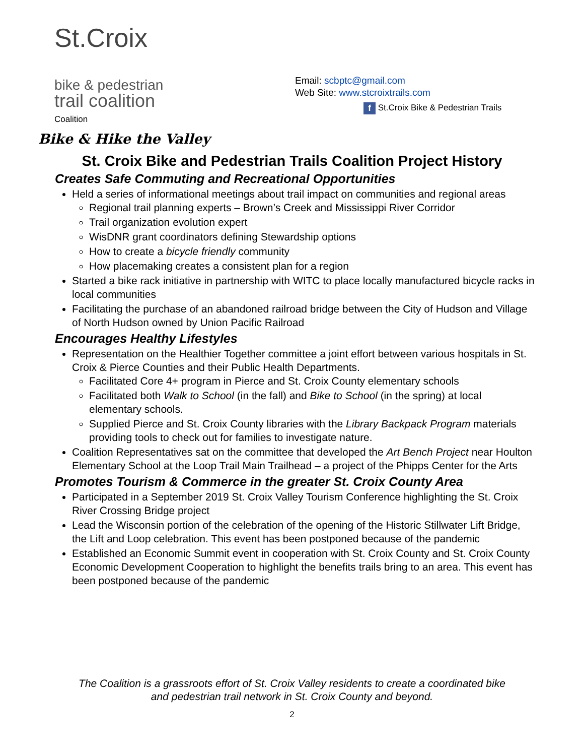St.Croix
bike & pedestrian
trail coalition
Coalition
Email: scbptc@gmail.com
Web Site: www.stcroixtrails.com
f St.Croix Bike & Pedestrian Trails
Bike & Hike the Valley
St. Croix Bike and Pedestrian Trails Coalition Project History
Creates Safe Commuting and Recreational Opportunities
Held a series of informational meetings about trail impact on communities and regional areas
Regional trail planning experts – Brown’s Creek and Mississippi River Corridor
Trail organization evolution expert
WisDNR grant coordinators defining Stewardship options
How to create a bicycle friendly community
How placemaking creates a consistent plan for a region
Started a bike rack initiative in partnership with WITC to place locally manufactured bicycle racks in local communities
Facilitating the purchase of an abandoned railroad bridge between the City of Hudson and Village of North Hudson owned by Union Pacific Railroad
Encourages Healthy Lifestyles
Representation on the Healthier Together committee a joint effort between various hospitals in St. Croix & Pierce Counties and their Public Health Departments.
Facilitated Core 4+ program in Pierce and St. Croix County elementary schools
Facilitated both Walk to School (in the fall) and Bike to School (in the spring) at local elementary schools.
Supplied Pierce and St. Croix County libraries with the Library Backpack Program materials providing tools to check out for families to investigate nature.
Coalition Representatives sat on the committee that developed the Art Bench Project near Houlton Elementary School at the Loop Trail Main Trailhead – a project of the Phipps Center for the Arts
Promotes Tourism & Commerce in the greater St. Croix County Area
Participated in a September 2019 St. Croix Valley Tourism Conference highlighting the St. Croix River Crossing Bridge project
Lead the Wisconsin portion of the celebration of the opening of the Historic Stillwater Lift Bridge, the Lift and Loop celebration. This event has been postponed because of the pandemic
Established an Economic Summit event in cooperation with St. Croix County and St. Croix County Economic Development Cooperation to highlight the benefits trails bring to an area. This event has been postponed because of the pandemic
The Coalition is a grassroots effort of St. Croix Valley residents to create a coordinated bike
and pedestrian trail network in St. Croix County and beyond.
2